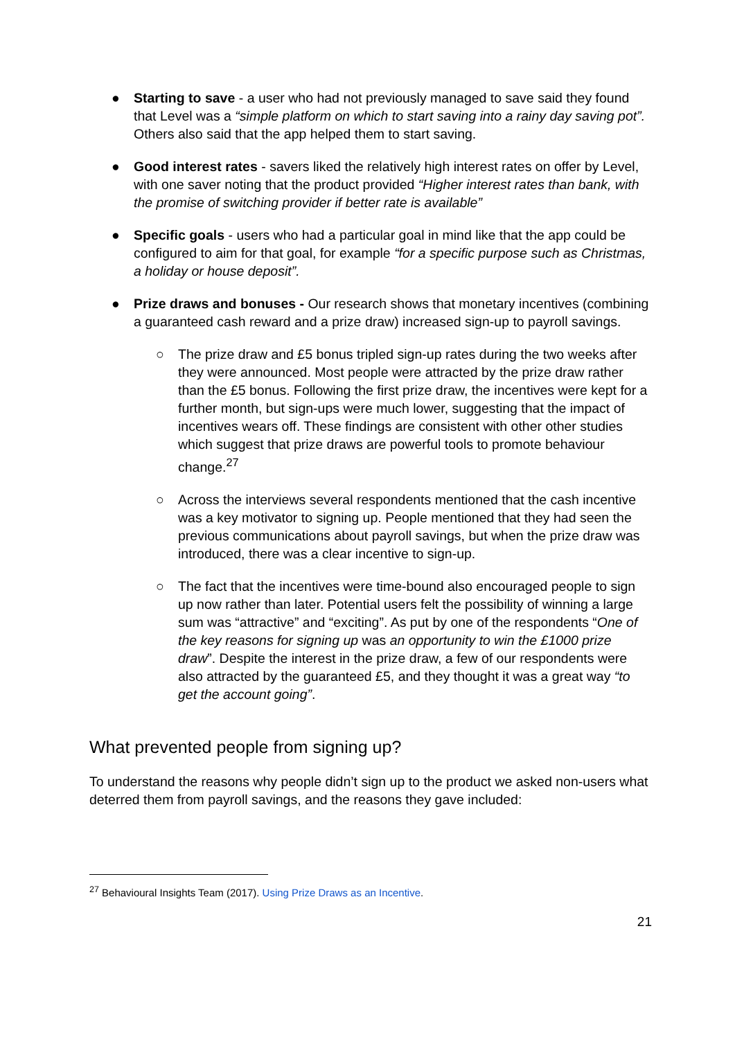● Starting to save - a user who had not previously managed to save said they found that Level was a “simple platform on which to start saving into a rainy day saving pot”. Others also said that the app helped them to start saving.
● Good interest rates - savers liked the relatively high interest rates on offer by Level, with one saver noting that the product provided “Higher interest rates than bank, with the promise of switching provider if better rate is available”
● Specific goals - users who had a particular goal in mind like that the app could be configured to aim for that goal, for example “for a specific purpose such as Christmas, a holiday or house deposit”.
● Prize draws and bonuses - Our research shows that monetary incentives (combining a guaranteed cash reward and a prize draw) increased sign-up to payroll savings.
○ The prize draw and £5 bonus tripled sign-up rates during the two weeks after they were announced. Most people were attracted by the prize draw rather than the £5 bonus. Following the first prize draw, the incentives were kept for a further month, but sign-ups were much lower, suggesting that the impact of incentives wears off. These findings are consistent with other other studies which suggest that prize draws are powerful tools to promote behaviour change.<sup>27</sup>
○ Across the interviews several respondents mentioned that the cash incentive was a key motivator to signing up. People mentioned that they had seen the previous communications about payroll savings, but when the prize draw was introduced, there was a clear incentive to sign-up.
○ The fact that the incentives were time-bound also encouraged people to sign up now rather than later. Potential users felt the possibility of winning a large sum was “attractive” and “exciting”. As put by one of the respondents “One of the key reasons for signing up was an opportunity to win the £1000 prize draw”. Despite the interest in the prize draw, a few of our respondents were also attracted by the guaranteed £5, and they thought it was a great way “to get the account going”.
What prevented people from signing up?
To understand the reasons why people didn’t sign up to the product we asked non-users what deterred them from payroll savings, and the reasons they gave included:
<sup>27</sup> Behavioural Insights Team (2017). Using Prize Draws as an Incentive.
21